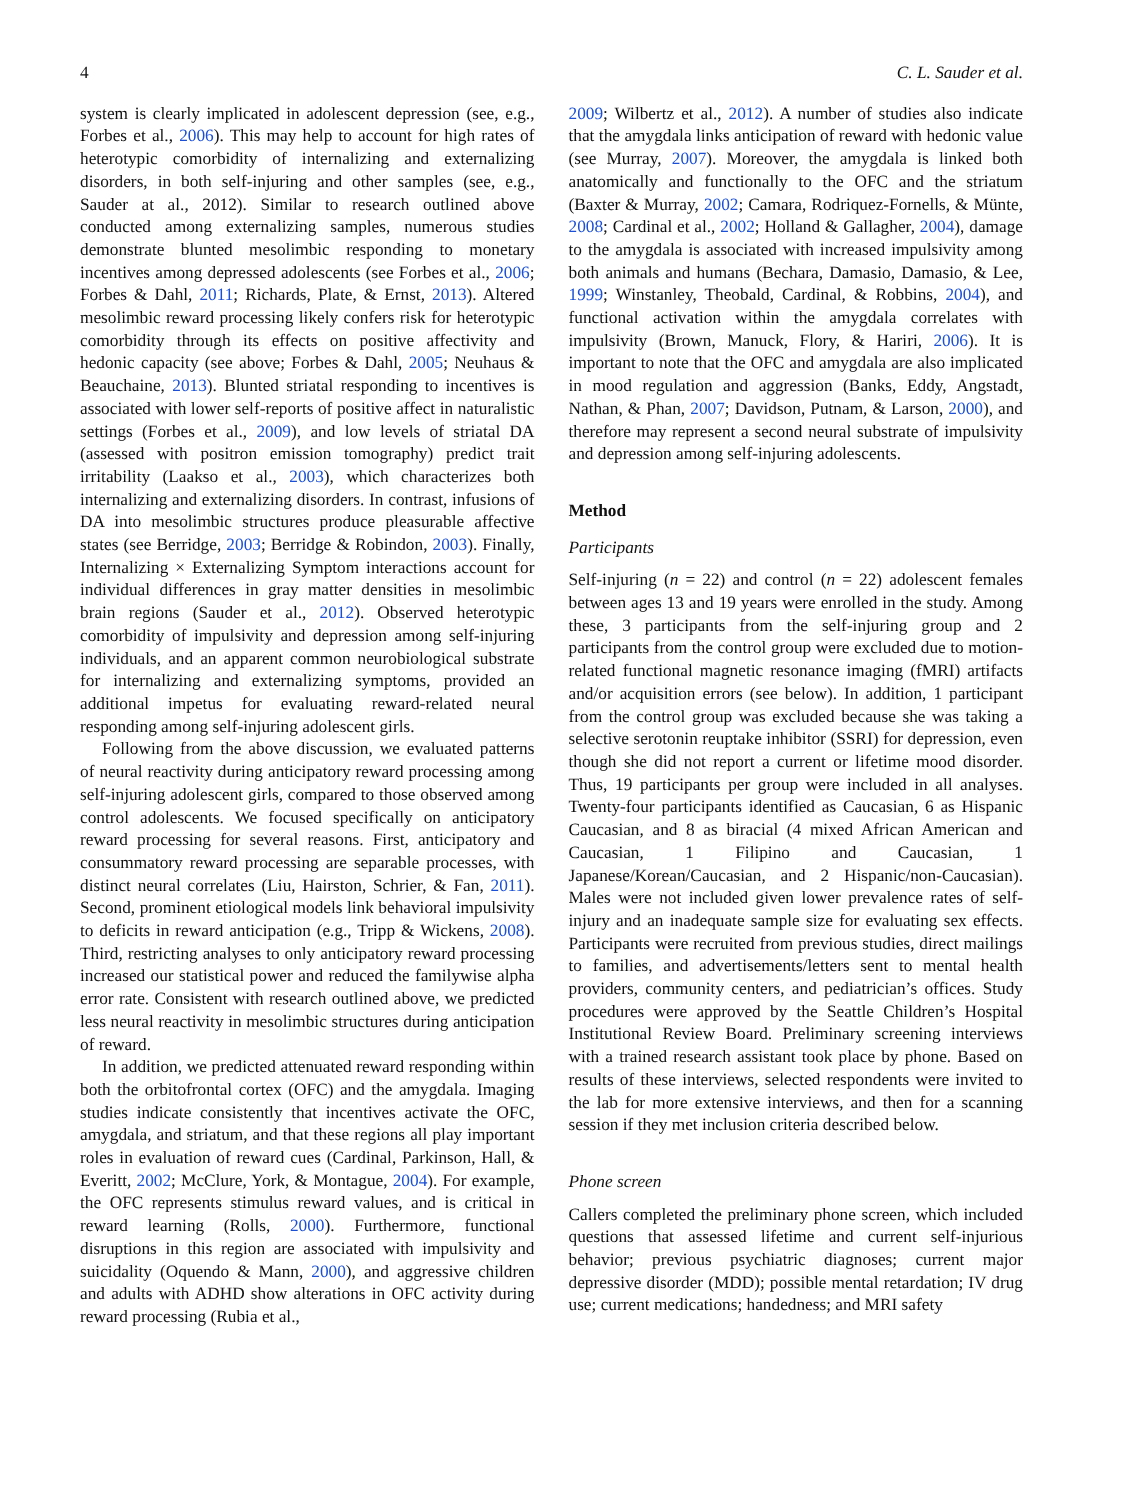4 C. L. Sauder et al.
system is clearly implicated in adolescent depression (see, e.g., Forbes et al., 2006). This may help to account for high rates of heterotypic comorbidity of internalizing and externalizing disorders, in both self-injuring and other samples (see, e.g., Sauder at al., 2012). Similar to research outlined above conducted among externalizing samples, numerous studies demonstrate blunted mesolimbic responding to monetary incentives among depressed adolescents (see Forbes et al., 2006; Forbes & Dahl, 2011; Richards, Plate, & Ernst, 2013). Altered mesolimbic reward processing likely confers risk for heterotypic comorbidity through its effects on positive affectivity and hedonic capacity (see above; Forbes & Dahl, 2005; Neuhaus & Beauchaine, 2013). Blunted striatal responding to incentives is associated with lower self-reports of positive affect in naturalistic settings (Forbes et al., 2009), and low levels of striatal DA (assessed with positron emission tomography) predict trait irritability (Laakso et al., 2003), which characterizes both internalizing and externalizing disorders. In contrast, infusions of DA into mesolimbic structures produce pleasurable affective states (see Berridge, 2003; Berridge & Robindon, 2003). Finally, Internalizing × Externalizing Symptom interactions account for individual differences in gray matter densities in mesolimbic brain regions (Sauder et al., 2012). Observed heterotypic comorbidity of impulsivity and depression among self-injuring individuals, and an apparent common neurobiological substrate for internalizing and externalizing symptoms, provided an additional impetus for evaluating reward-related neural responding among self-injuring adolescent girls.
Following from the above discussion, we evaluated patterns of neural reactivity during anticipatory reward processing among self-injuring adolescent girls, compared to those observed among control adolescents. We focused specifically on anticipatory reward processing for several reasons. First, anticipatory and consummatory reward processing are separable processes, with distinct neural correlates (Liu, Hairston, Schrier, & Fan, 2011). Second, prominent etiological models link behavioral impulsivity to deficits in reward anticipation (e.g., Tripp & Wickens, 2008). Third, restricting analyses to only anticipatory reward processing increased our statistical power and reduced the familywise alpha error rate. Consistent with research outlined above, we predicted less neural reactivity in mesolimbic structures during anticipation of reward.
In addition, we predicted attenuated reward responding within both the orbitofrontal cortex (OFC) and the amygdala. Imaging studies indicate consistently that incentives activate the OFC, amygdala, and striatum, and that these regions all play important roles in evaluation of reward cues (Cardinal, Parkinson, Hall, & Everitt, 2002; McClure, York, & Montague, 2004). For example, the OFC represents stimulus reward values, and is critical in reward learning (Rolls, 2000). Furthermore, functional disruptions in this region are associated with impulsivity and suicidality (Oquendo & Mann, 2000), and aggressive children and adults with ADHD show alterations in OFC activity during reward processing (Rubia et al.,
2009; Wilbertz et al., 2012). A number of studies also indicate that the amygdala links anticipation of reward with hedonic value (see Murray, 2007). Moreover, the amygdala is linked both anatomically and functionally to the OFC and the striatum (Baxter & Murray, 2002; Camara, Rodriquez-Fornells, & Münte, 2008; Cardinal et al., 2002; Holland & Gallagher, 2004), damage to the amygdala is associated with increased impulsivity among both animals and humans (Bechara, Damasio, Damasio, & Lee, 1999; Winstanley, Theobald, Cardinal, & Robbins, 2004), and functional activation within the amygdala correlates with impulsivity (Brown, Manuck, Flory, & Hariri, 2006). It is important to note that the OFC and amygdala are also implicated in mood regulation and aggression (Banks, Eddy, Angstadt, Nathan, & Phan, 2007; Davidson, Putnam, & Larson, 2000), and therefore may represent a second neural substrate of impulsivity and depression among self-injuring adolescents.
Method
Participants
Self-injuring (n = 22) and control (n = 22) adolescent females between ages 13 and 19 years were enrolled in the study. Among these, 3 participants from the self-injuring group and 2 participants from the control group were excluded due to motion-related functional magnetic resonance imaging (fMRI) artifacts and/or acquisition errors (see below). In addition, 1 participant from the control group was excluded because she was taking a selective serotonin reuptake inhibitor (SSRI) for depression, even though she did not report a current or lifetime mood disorder. Thus, 19 participants per group were included in all analyses. Twenty-four participants identified as Caucasian, 6 as Hispanic Caucasian, and 8 as biracial (4 mixed African American and Caucasian, 1 Filipino and Caucasian, 1 Japanese/Korean/Caucasian, and 2 Hispanic/non-Caucasian). Males were not included given lower prevalence rates of self-injury and an inadequate sample size for evaluating sex effects. Participants were recruited from previous studies, direct mailings to families, and advertisements/letters sent to mental health providers, community centers, and pediatrician’s offices. Study procedures were approved by the Seattle Children’s Hospital Institutional Review Board. Preliminary screening interviews with a trained research assistant took place by phone. Based on results of these interviews, selected respondents were invited to the lab for more extensive interviews, and then for a scanning session if they met inclusion criteria described below.
Phone screen
Callers completed the preliminary phone screen, which included questions that assessed lifetime and current self-injurious behavior; previous psychiatric diagnoses; current major depressive disorder (MDD); possible mental retardation; IV drug use; current medications; handedness; and MRI safety